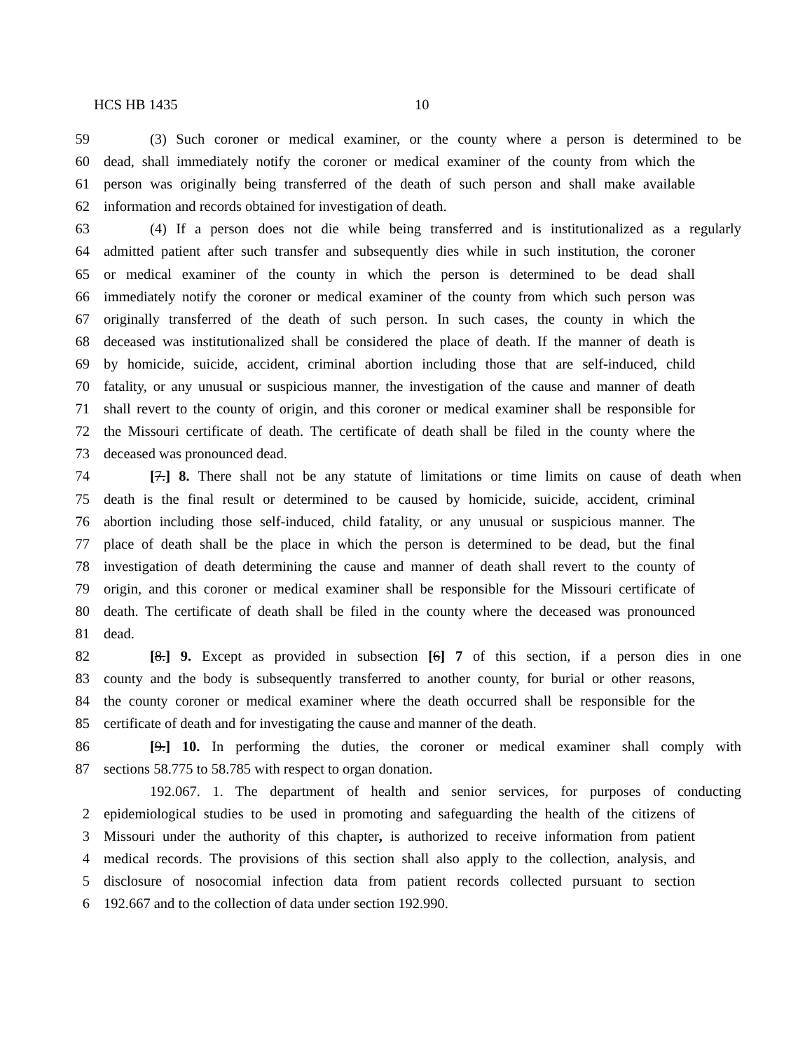HCS HB 1435 10
59 (3) Such coroner or medical examiner, or the county where a person is determined to be
60 dead, shall immediately notify the coroner or medical examiner of the county from which the
61 person was originally being transferred of the death of such person and shall make available
62 information and records obtained for investigation of death.
63 (4) If a person does not die while being transferred and is institutionalized as a regularly
64 admitted patient after such transfer and subsequently dies while in such institution, the coroner
65 or medical examiner of the county in which the person is determined to be dead shall
66 immediately notify the coroner or medical examiner of the county from which such person was
67 originally transferred of the death of such person. In such cases, the county in which the
68 deceased was institutionalized shall be considered the place of death. If the manner of death is
69 by homicide, suicide, accident, criminal abortion including those that are self-induced, child
70 fatality, or any unusual or suspicious manner, the investigation of the cause and manner of death
71 shall revert to the county of origin, and this coroner or medical examiner shall be responsible for
72 the Missouri certificate of death. The certificate of death shall be filed in the county where the
73 deceased was pronounced dead.
74 [7.] 8. There shall not be any statute of limitations or time limits on cause of death when
75 death is the final result or determined to be caused by homicide, suicide, accident, criminal
76 abortion including those self-induced, child fatality, or any unusual or suspicious manner. The
77 place of death shall be the place in which the person is determined to be dead, but the final
78 investigation of death determining the cause and manner of death shall revert to the county of
79 origin, and this coroner or medical examiner shall be responsible for the Missouri certificate of
80 death. The certificate of death shall be filed in the county where the deceased was pronounced
81 dead.
82 [8.] 9. Except as provided in subsection [6] 7 of this section, if a person dies in one
83 county and the body is subsequently transferred to another county, for burial or other reasons,
84 the county coroner or medical examiner where the death occurred shall be responsible for the
85 certificate of death and for investigating the cause and manner of the death.
86 [9.] 10. In performing the duties, the coroner or medical examiner shall comply with
87 sections 58.775 to 58.785 with respect to organ donation.
192.067. 1. The department of health and senior services, for purposes of conducting
2 epidemiological studies to be used in promoting and safeguarding the health of the citizens of
3 Missouri under the authority of this chapter, is authorized to receive information from patient
4 medical records. The provisions of this section shall also apply to the collection, analysis, and
5 disclosure of nosocomial infection data from patient records collected pursuant to section
6 192.667 and to the collection of data under section 192.990.